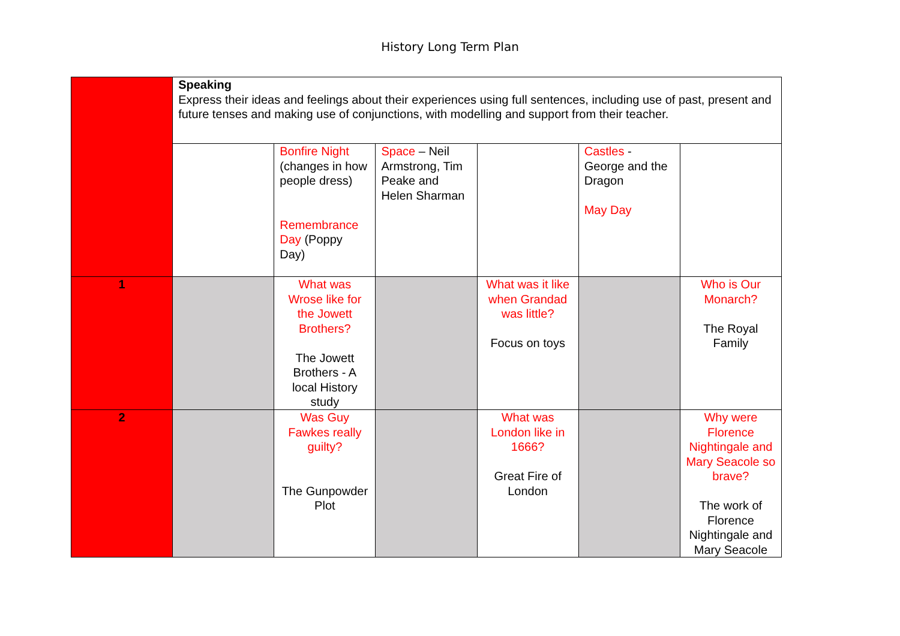History Long Term Plan
| | Speaking Express their ideas and feelings about their experiences using full sentences, including use of past, present and future tenses and making use of conjunctions, with modelling and support from their teacher. | | | | | |
| | | Bonfire Night (changes in how people dress) Remembrance Day (Poppy Day) | Space – Neil Armstrong, Tim Peake and Helen Sharman | | Castles - George and the Dragon May Day | |
| 1 | | What was Wrose like for the Jowett Brothers? The Jowett Brothers - A local History study | | What was it like when Grandad was little? Focus on toys | | Who is Our Monarch? The Royal Family |
| 2 | | Was Guy Fawkes really guilty? The Gunpowder Plot | | What was London like in 1666? Great Fire of London | | Why were Florence Nightingale and Mary Seacole so brave? The work of Florence Nightingale and Mary Seacole |